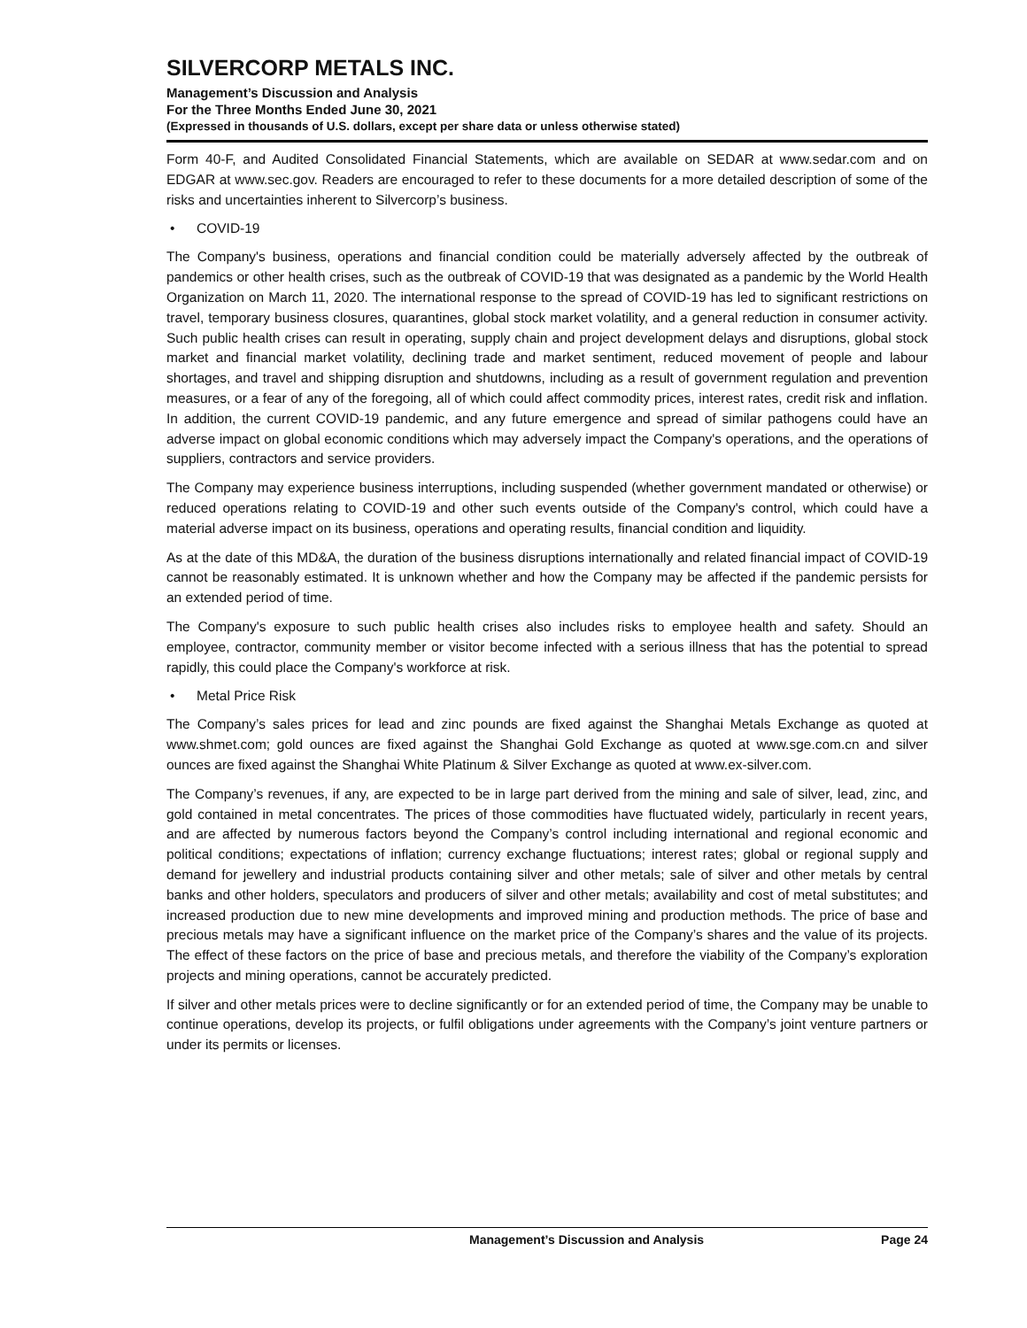SILVERCORP METALS INC.
Management’s Discussion and Analysis
For the Three Months Ended June 30, 2021
(Expressed in thousands of U.S. dollars, except per share data or unless otherwise stated)
Form 40-F, and Audited Consolidated Financial Statements, which are available on SEDAR at www.sedar.com and on EDGAR at www.sec.gov. Readers are encouraged to refer to these documents for a more detailed description of some of the risks and uncertainties inherent to Silvercorp’s business.
• COVID-19
The Company's business, operations and financial condition could be materially adversely affected by the outbreak of pandemics or other health crises, such as the outbreak of COVID-19 that was designated as a pandemic by the World Health Organization on March 11, 2020. The international response to the spread of COVID-19 has led to significant restrictions on travel, temporary business closures, quarantines, global stock market volatility, and a general reduction in consumer activity. Such public health crises can result in operating, supply chain and project development delays and disruptions, global stock market and financial market volatility, declining trade and market sentiment, reduced movement of people and labour shortages, and travel and shipping disruption and shutdowns, including as a result of government regulation and prevention measures, or a fear of any of the foregoing, all of which could affect commodity prices, interest rates, credit risk and inflation. In addition, the current COVID-19 pandemic, and any future emergence and spread of similar pathogens could have an adverse impact on global economic conditions which may adversely impact the Company's operations, and the operations of suppliers, contractors and service providers.
The Company may experience business interruptions, including suspended (whether government mandated or otherwise) or reduced operations relating to COVID-19 and other such events outside of the Company's control, which could have a material adverse impact on its business, operations and operating results, financial condition and liquidity.
As at the date of this MD&A, the duration of the business disruptions internationally and related financial impact of COVID-19 cannot be reasonably estimated. It is unknown whether and how the Company may be affected if the pandemic persists for an extended period of time.
The Company's exposure to such public health crises also includes risks to employee health and safety. Should an employee, contractor, community member or visitor become infected with a serious illness that has the potential to spread rapidly, this could place the Company's workforce at risk.
• Metal Price Risk
The Company’s sales prices for lead and zinc pounds are fixed against the Shanghai Metals Exchange as quoted at www.shmet.com; gold ounces are fixed against the Shanghai Gold Exchange as quoted at www.sge.com.cn and silver ounces are fixed against the Shanghai White Platinum & Silver Exchange as quoted at www.ex-silver.com.
The Company’s revenues, if any, are expected to be in large part derived from the mining and sale of silver, lead, zinc, and gold contained in metal concentrates. The prices of those commodities have fluctuated widely, particularly in recent years, and are affected by numerous factors beyond the Company’s control including international and regional economic and political conditions; expectations of inflation; currency exchange fluctuations; interest rates; global or regional supply and demand for jewellery and industrial products containing silver and other metals; sale of silver and other metals by central banks and other holders, speculators and producers of silver and other metals; availability and cost of metal substitutes; and increased production due to new mine developments and improved mining and production methods. The price of base and precious metals may have a significant influence on the market price of the Company’s shares and the value of its projects. The effect of these factors on the price of base and precious metals, and therefore the viability of the Company’s exploration projects and mining operations, cannot be accurately predicted.
If silver and other metals prices were to decline significantly or for an extended period of time, the Company may be unable to continue operations, develop its projects, or fulfil obligations under agreements with the Company’s joint venture partners or under its permits or licenses.
Management’s Discussion and Analysis
Page 24